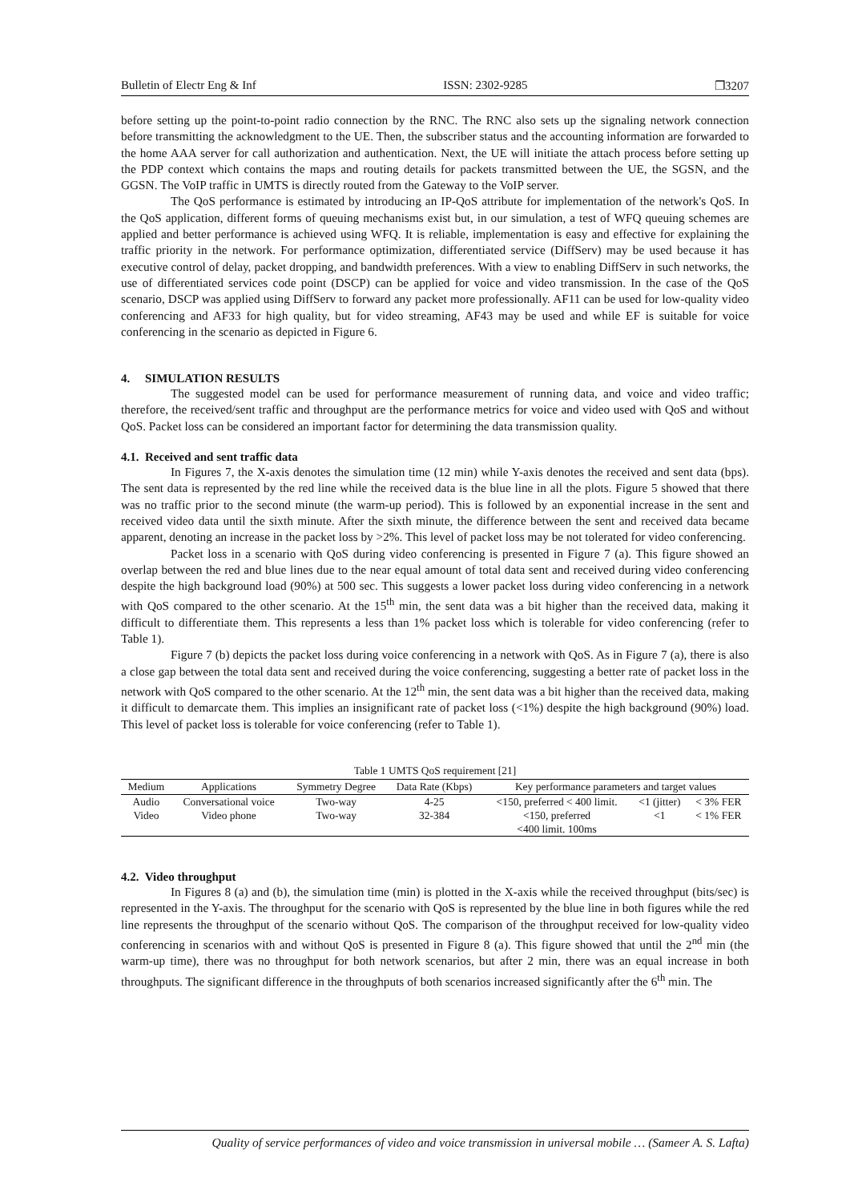Bulletin of Electr Eng & Inf ISSN: 2302-9285 ❐3207
before setting up the point-to-point radio connection by the RNC. The RNC also sets up the signaling network connection before transmitting the acknowledgment to the UE. Then, the subscriber status and the accounting information are forwarded to the home AAA server for call authorization and authentication. Next, the UE will initiate the attach process before setting up the PDP context which contains the maps and routing details for packets transmitted between the UE, the SGSN, and the GGSN. The VoIP traffic in UMTS is directly routed from the Gateway to the VoIP server.
The QoS performance is estimated by introducing an IP-QoS attribute for implementation of the network's QoS. In the QoS application, different forms of queuing mechanisms exist but, in our simulation, a test of WFQ queuing schemes are applied and better performance is achieved using WFQ. It is reliable, implementation is easy and effective for explaining the traffic priority in the network. For performance optimization, differentiated service (DiffServ) may be used because it has executive control of delay, packet dropping, and bandwidth preferences. With a view to enabling DiffServ in such networks, the use of differentiated services code point (DSCP) can be applied for voice and video transmission. In the case of the QoS scenario, DSCP was applied using DiffServ to forward any packet more professionally. AF11 can be used for low-quality video conferencing and AF33 for high quality, but for video streaming, AF43 may be used and while EF is suitable for voice conferencing in the scenario as depicted in Figure 6.
4. SIMULATION RESULTS
The suggested model can be used for performance measurement of running data, and voice and video traffic; therefore, the received/sent traffic and throughput are the performance metrics for voice and video used with QoS and without QoS. Packet loss can be considered an important factor for determining the data transmission quality.
4.1. Received and sent traffic data
In Figures 7, the X-axis denotes the simulation time (12 min) while Y-axis denotes the received and sent data (bps). The sent data is represented by the red line while the received data is the blue line in all the plots. Figure 5 showed that there was no traffic prior to the second minute (the warm-up period). This is followed by an exponential increase in the sent and received video data until the sixth minute. After the sixth minute, the difference between the sent and received data became apparent, denoting an increase in the packet loss by >2%. This level of packet loss may be not tolerated for video conferencing.
Packet loss in a scenario with QoS during video conferencing is presented in Figure 7 (a). This figure showed an overlap between the red and blue lines due to the near equal amount of total data sent and received during video conferencing despite the high background load (90%) at 500 sec. This suggests a lower packet loss during video conferencing in a network with QoS compared to the other scenario. At the 15<sup>th</sup> min, the sent data was a bit higher than the received data, making it difficult to differentiate them. This represents a less than 1% packet loss which is tolerable for video conferencing (refer to Table 1).
Figure 7 (b) depicts the packet loss during voice conferencing in a network with QoS. As in Figure 7 (a), there is also a close gap between the total data sent and received during the voice conferencing, suggesting a better rate of packet loss in the network with QoS compared to the other scenario. At the 12<sup>th</sup> min, the sent data was a bit higher than the received data, making it difficult to demarcate them. This implies an insignificant rate of packet loss (<1%) despite the high background (90%) load. This level of packet loss is tolerable for voice conferencing (refer to Table 1).
Table 1 UMTS QoS requirement [21]
| Medium | Applications | Symmetry Degree | Data Rate (Kbps) | Key performance parameters and target values | | |
| --- | --- | --- | --- | --- | --- | --- |
| Audio | Conversational voice | Two-way | 4-25 | <150, preferred < 400 limit. | <1 (jitter) | < 3% FER |
| Video | Video phone | Two-way | 32-384 | <150, preferred | <1 | < 1% FER |
| | | | | <400 limit. 100ms | | |
4.2. Video throughput
In Figures 8 (a) and (b), the simulation time (min) is plotted in the X-axis while the received throughput (bits/sec) is represented in the Y-axis. The throughput for the scenario with QoS is represented by the blue line in both figures while the red line represents the throughput of the scenario without QoS. The comparison of the throughput received for low-quality video conferencing in scenarios with and without QoS is presented in Figure 8 (a). This figure showed that until the 2<sup>nd</sup> min (the warm-up time), there was no throughput for both network scenarios, but after 2 min, there was an equal increase in both throughputs. The significant difference in the throughputs of both scenarios increased significantly after the 6<sup>th</sup> min. The
Quality of service performances of video and voice transmission in universal mobile … (Sameer A. S. Lafta)